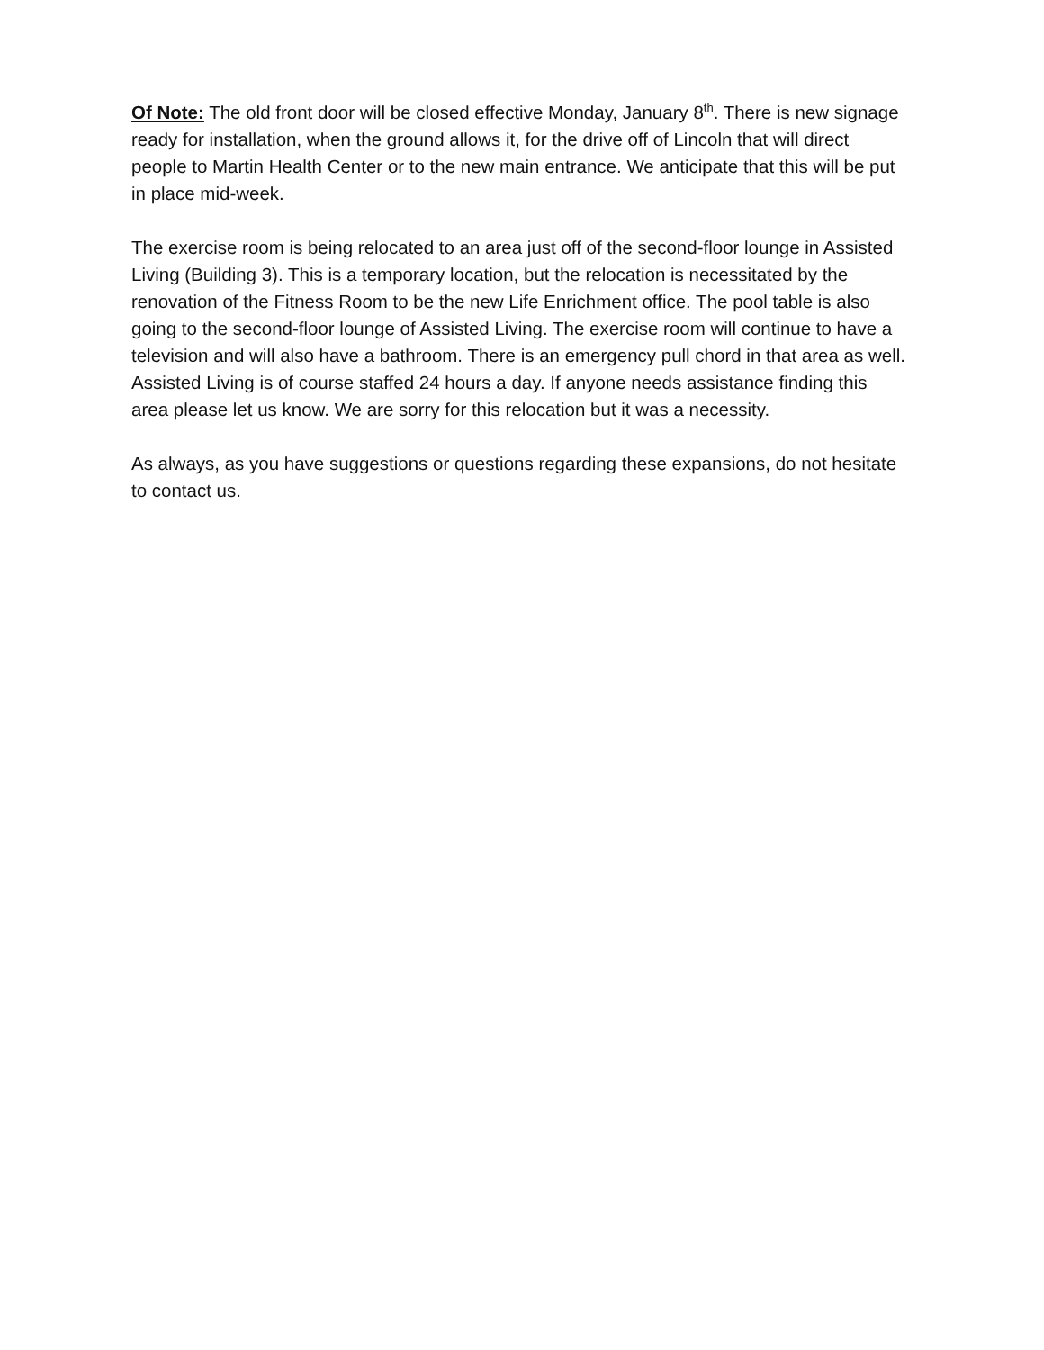Of Note: The old front door will be closed effective Monday, January 8<sup>th</sup>. There is new signage ready for installation, when the ground allows it, for the drive off of Lincoln that will direct people to Martin Health Center or to the new main entrance. We anticipate that this will be put in place mid-week.
The exercise room is being relocated to an area just off of the second-floor lounge in Assisted Living (Building 3). This is a temporary location, but the relocation is necessitated by the renovation of the Fitness Room to be the new Life Enrichment office. The pool table is also going to the second-floor lounge of Assisted Living. The exercise room will continue to have a television and will also have a bathroom. There is an emergency pull chord in that area as well. Assisted Living is of course staffed 24 hours a day. If anyone needs assistance finding this area please let us know. We are sorry for this relocation but it was a necessity.
As always, as you have suggestions or questions regarding these expansions, do not hesitate to contact us.